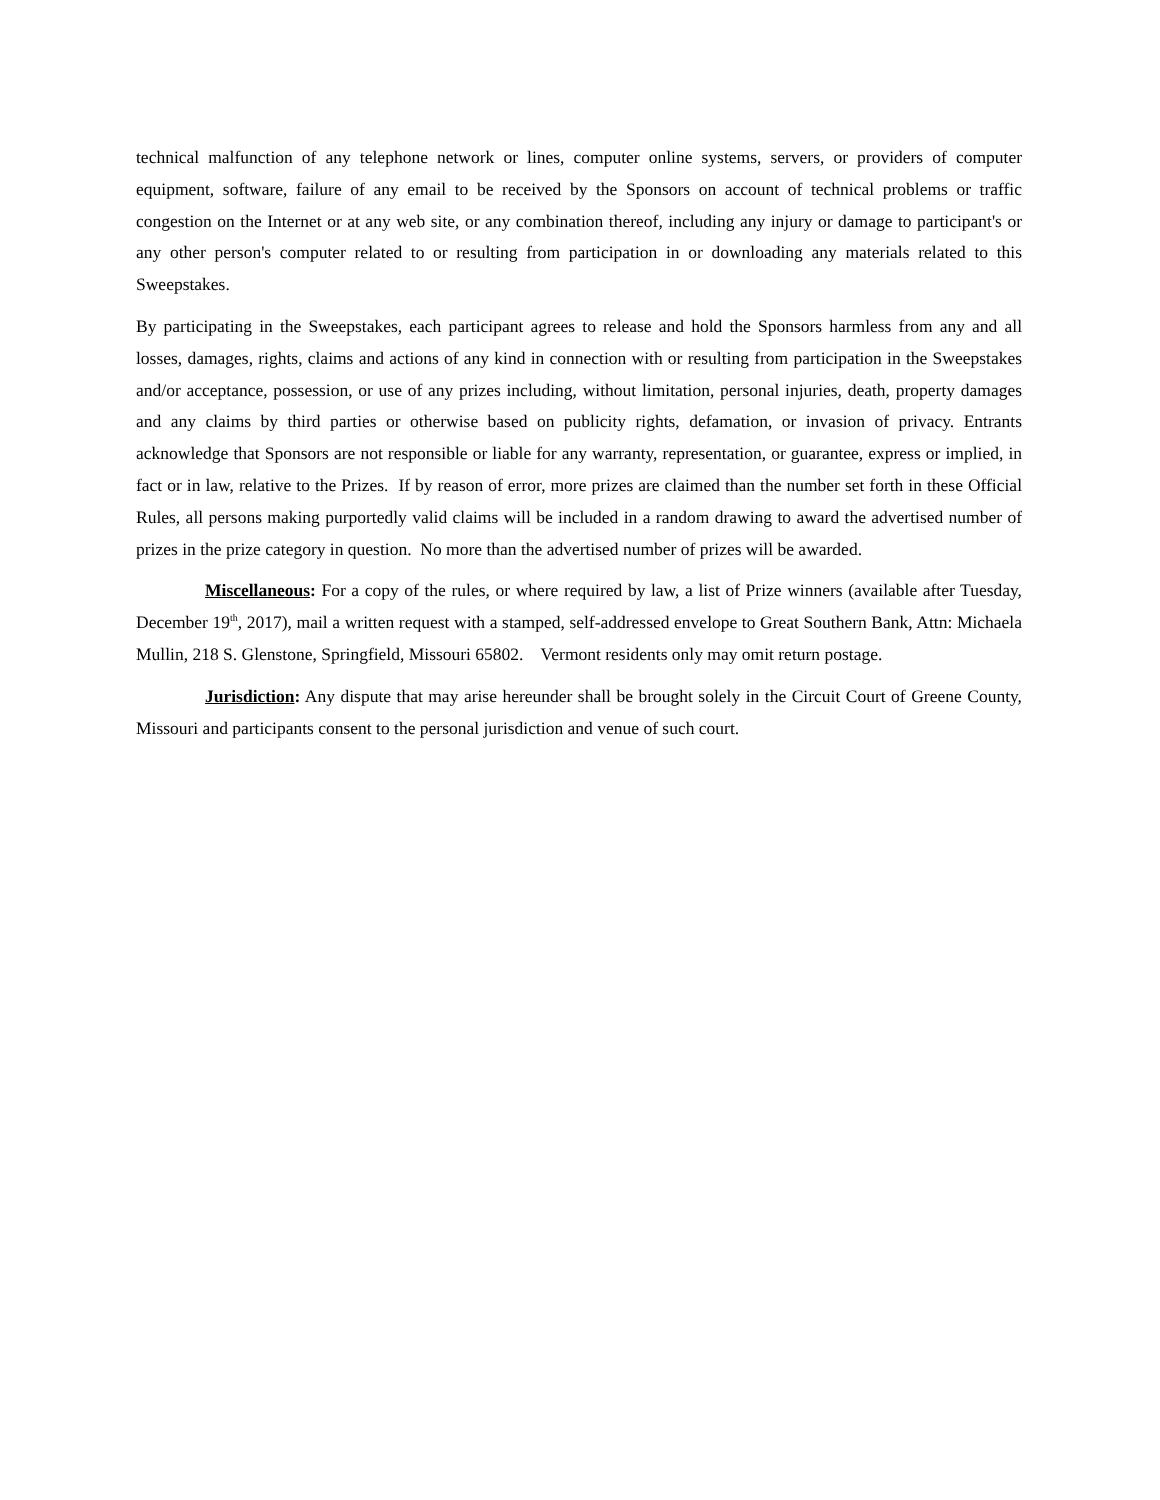technical malfunction of any telephone network or lines, computer online systems, servers, or providers of computer equipment, software, failure of any email to be received by the Sponsors on account of technical problems or traffic congestion on the Internet or at any web site, or any combination thereof, including any injury or damage to participant's or any other person's computer related to or resulting from participation in or downloading any materials related to this Sweepstakes.
By participating in the Sweepstakes, each participant agrees to release and hold the Sponsors harmless from any and all losses, damages, rights, claims and actions of any kind in connection with or resulting from participation in the Sweepstakes and/or acceptance, possession, or use of any prizes including, without limitation, personal injuries, death, property damages and any claims by third parties or otherwise based on publicity rights, defamation, or invasion of privacy. Entrants acknowledge that Sponsors are not responsible or liable for any warranty, representation, or guarantee, express or implied, in fact or in law, relative to the Prizes. If by reason of error, more prizes are claimed than the number set forth in these Official Rules, all persons making purportedly valid claims will be included in a random drawing to award the advertised number of prizes in the prize category in question. No more than the advertised number of prizes will be awarded.
Miscellaneous: For a copy of the rules, or where required by law, a list of Prize winners (available after Tuesday, December 19<sup>th</sup>, 2017), mail a written request with a stamped, self-addressed envelope to Great Southern Bank, Attn: Michaela Mullin, 218 S. Glenstone, Springfield, Missouri 65802. Vermont residents only may omit return postage.
Jurisdiction: Any dispute that may arise hereunder shall be brought solely in the Circuit Court of Greene County, Missouri and participants consent to the personal jurisdiction and venue of such court.